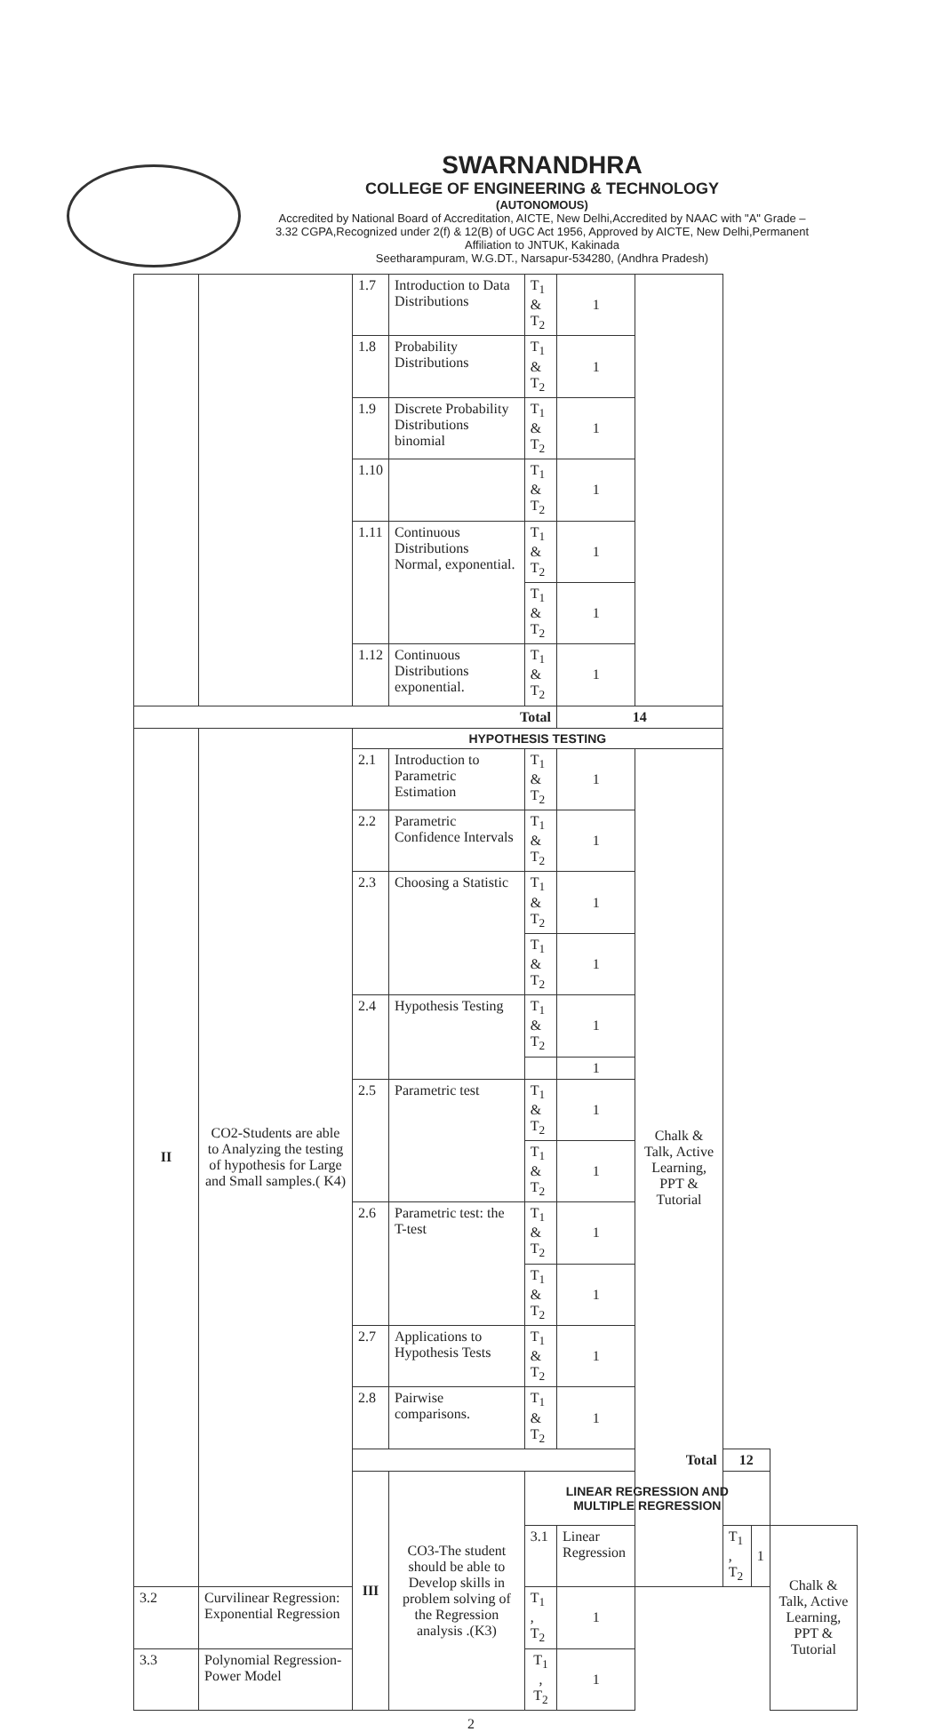SWARNANDHRA
COLLEGE OF ENGINEERING & TECHNOLOGY
(AUTONOMOUS)
Accredited by National Board of Accreditation, AICTE, New Delhi,Accredited by NAAC with "A" Grade – 3.32 CGPA,Recognized under 2(f) & 12(B) of UGC Act 1956, Approved by AICTE, New Delhi,Permanent Affiliation to JNTUK, Kakinada
Seetharampuram, W.G.DT., Narsapur-534280, (Andhra Pradesh)
| | | 1.7 | Introduction to Data Distributions | T<sub>1</sub> & T<sub>2</sub> | 1 | | | | |
| | | 1.8 | Probability Distributions | T<sub>1</sub> & T<sub>2</sub> | 1 | | | | |
| | | 1.9 | Discrete Probability Distributions binomial | T<sub>1</sub> & T<sub>2</sub> | 1 | | | | |
| | | 1.10 | | T<sub>1</sub> & T<sub>2</sub> | 1 | | | | |
| | | 1.11 | Continuous Distributions Normal, exponential. | T<sub>1</sub> & T<sub>2</sub> | 1 | | | | |
| | | | | T<sub>1</sub> & T<sub>2</sub> | 1 | | | | |
| | | 1.12 | Continuous Distributions exponential. | T<sub>1</sub> & T<sub>2</sub> | 1 | | | | |
| Total | | | | | 14 | | | | |
| II | CO2-Students are able to Analyzing the testing of hypothesis for Large and Small samples.( K4) | HYPOTHESIS TESTING | | | | | | | |
| | | 2.1 | Introduction to Parametric Estimation | T<sub>1</sub> & T<sub>2</sub> | 1 | Chalk & Talk, Active Learning, PPT & Tutorial | | | |
| | | 2.2 | Parametric Confidence Intervals | T<sub>1</sub> & T<sub>2</sub> | 1 | | | | |
| | | 2.3 | Choosing a Statistic | T<sub>1</sub> & T<sub>2</sub> | 1 | | | | |
| | | | | T<sub>1</sub> & T<sub>2</sub> | 1 | | | | |
| | | 2.4 | Hypothesis Testing | T<sub>1</sub> & T<sub>2</sub> | 1 | | | | |
| | | | | | 1 | | | | |
| | | 2.5 | Parametric test | T<sub>1</sub> & T<sub>2</sub> | 1 | | | | |
| | | | | T<sub>1</sub> & T<sub>2</sub> | 1 | | | | |
| | | 2.6 | Parametric test: the T-test | T<sub>1</sub> & T<sub>2</sub> | 1 | | | | |
| | | | | T<sub>1</sub> & T<sub>2</sub> | 1 | | | | |
| | | 2.7 | Applications to Hypothesis Tests | T<sub>1</sub> & T<sub>2</sub> | 1 | | | | |
| | | 2.8 | Pairwise comparisons. | T<sub>1</sub> & T<sub>2</sub> | 1 | | | | |
| | | Total | | | | | 12 | | |
| | | III | CO3-The student should be able to Develop skills in problem solving of the Regression analysis .(K3) | LINEAR REGRESSION AND MULTIPLE REGRESSION | | | | | |
| | | | | 3.1 | Linear Regression | | T<sub>1</sub> , T<sub>2</sub> | 1 | Chalk & Talk, Active Learning, PPT & Tutorial |
| 3.2 | Curvilinear Regression: Exponential Regression | | | T<sub>1</sub> , T<sub>2</sub> | 1 | | | | |
| 3.3 | Polynomial Regression- Power Model | | | T<sub>1</sub> , T<sub>2</sub> | 1 | | | | |
2